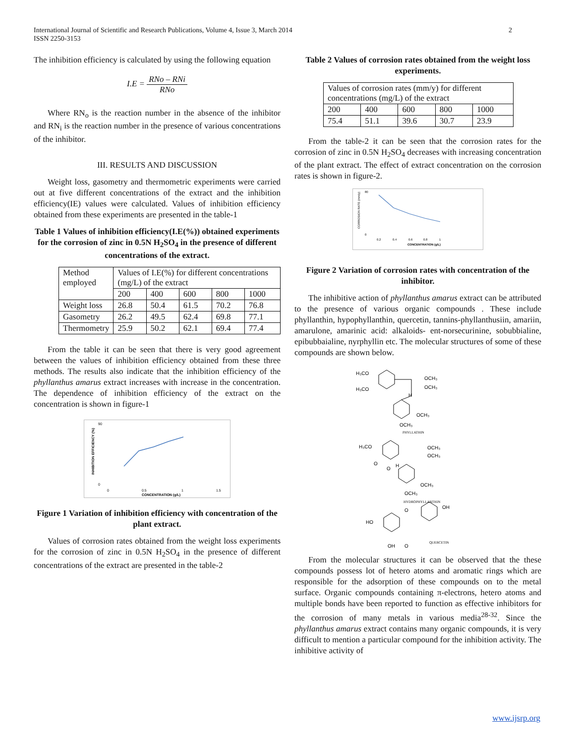2 International Journal of Scientific and Research Publications, Volume 4, Issue 3, March 2014
ISSN 2250-3153
The inhibition efficiency is calculated by using the following equation
I.E = RNo – RNi RNo
Where RN<sub>o</sub> is the reaction number in the absence of the inhibitor and RN<sub>i</sub> is the reaction number in the presence of various concentrations of the inhibitor.
III. RESULTS AND DISCUSSION
Weight loss, gasometry and thermometric experiments were carried out at five different concentrations of the extract and the inhibition efficiency(IE) values were calculated. Values of inhibition efficiency obtained from these experiments are presented in the table-1
Table 1 Values of inhibition efficiency(I.E(%)) obtained experiments for the corrosion of zinc in 0.5N H<sub>2</sub>SO<sub>4</sub> in the presence of different concentrations of the extract.
| Method employed | Values of I.E(%) for different concentrations (mg/L) of the extract | | | | |
| | 200 | 400 | 600 | 800 | 1000 |
| Weight loss | 26.8 | 50.4 | 61.5 | 70.2 | 76.8 |
| Gasometry | 26.2 | 49.5 | 62.4 | 69.8 | 77.1 |
| Thermometry | 25.9 | 50.2 | 62.1 | 69.4 | 77.4 |
From the table it can be seen that there is very good agreement between the values of inhibition efficiency obtained from these three methods. The results also indicate that the inhibition efficiency of the phyllanthus amarus extract increases with increase in the concentration. The dependence of inhibition efficiency of the extract on the concentration is shown in figure-1
90
0
0
0.5
1
1.5
CONCENTRATION (g/L)
INHIBITION EFFICIENCY (%)
Figure 1 Variation of inhibition efficiency with concentration of the plant extract.
Values of corrosion rates obtained from the weight loss experiments for the corrosion of zinc in 0.5N H<sub>2</sub>SO<sub>4</sub> in the presence of different concentrations of the extract are presented in the table-2
Table 2 Values of corrosion rates obtained from the weight loss experiments.
| Values of corrosion rates (mm/y) for different concentrations (mg/L) of the extract | | | | |
| 200 | 400 | 600 | 800 | 1000 |
| 75.4 | 51.1 | 39.6 | 30.7 | 23.9 |
From the table-2 it can be seen that the corrosion rates for the corrosion of zinc in 0.5N H<sub>2</sub>SO<sub>4</sub> decreases with increasing concentration of the plant extract. The effect of extract concentration on the corrosion rates is shown in figure-2.
80
0
0.2
0.4
0.6
0.8
1
CONCENTRATION (g/L)
CORROSION RATE (mm/y)
Figure 2 Variation of corrosion rates with concentration of the inhibitor.
The inhibitive action of phyllanthus amarus extract can be attributed to the presence of various organic compounds . These include phyllanthin, hypophyllanthin, quercetin, tannins-phyllanthusiin, amariin, amarulone, amarinic acid: alkaloids- ent-norsecurinine, sobubbialine, epibubbaialine, nyrphyllin etc. The molecular structures of some of these compounds are shown below.
H₃CO
H₃CO
OCH₃
OCH₃
H
OCH₃
OCH₃
PHYLLATHIN
H₃CO
OCH₃
OCH₃
O
O
H
OCH₃
OCH₃
HYDROPHYLLANTHIN
OH
HO
O
OH
O
QUERCETIN
From the molecular structures it can be observed that the these compounds possess lot of hetero atoms and aromatic rings which are responsible for the adsorption of these compounds on to the metal surface. Organic compounds containing π-electrons, hetero atoms and multiple bonds have been reported to function as effective inhibitors for the corrosion of many metals in various media<sup>28-32</sup>. Since the phyllanthus amarus extract contains many organic compounds, it is very difficult to mention a particular compound for the inhibition activity. The inhibitive activity of
www.ijsrp.org